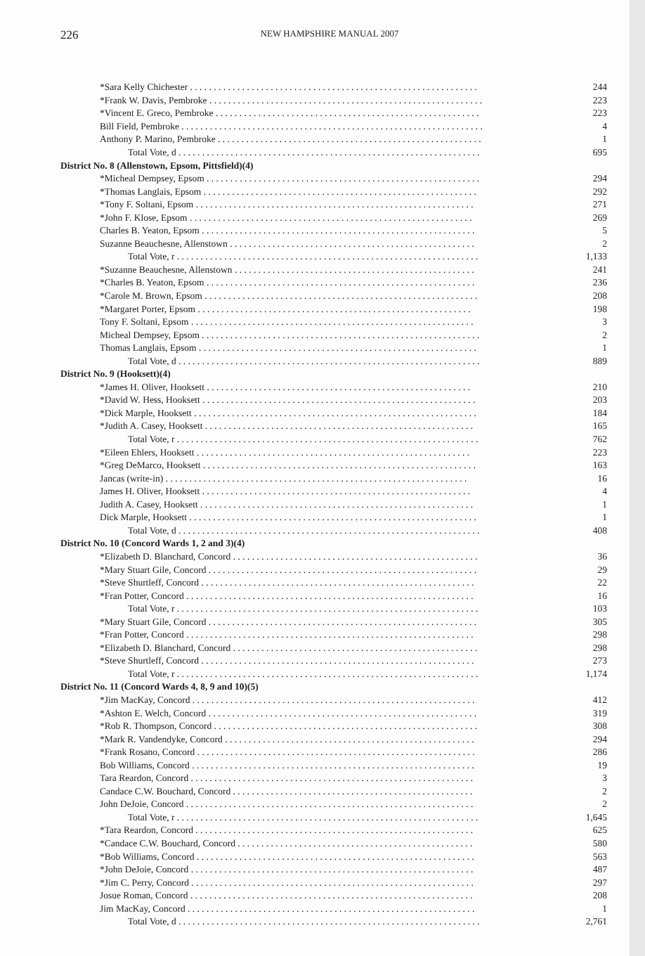226
NEW HAMPSHIRE MANUAL 2007
| *Sara Kelly Chichester . . . . . . . . . . . . . . . . . . . . . . . . . . . . . . . . . . . . . . . . . . . . . . . . . . . . . . . . . . . . . | 244 |
| *Frank W. Davis, Pembroke . . . . . . . . . . . . . . . . . . . . . . . . . . . . . . . . . . . . . . . . . . . . . . . . . . . . . . . . . . | 223 |
| *Vincent E. Greco, Pembroke . . . . . . . . . . . . . . . . . . . . . . . . . . . . . . . . . . . . . . . . . . . . . . . . . . . . . . . . | 223 |
| Bill Field, Pembroke . . . . . . . . . . . . . . . . . . . . . . . . . . . . . . . . . . . . . . . . . . . . . . . . . . . . . . . . . . . . . . . . | 4 |
| Anthony P. Marino, Pembroke . . . . . . . . . . . . . . . . . . . . . . . . . . . . . . . . . . . . . . . . . . . . . . . . . . . . . . . . | 1 |
| Total Vote, d . . . . . . . . . . . . . . . . . . . . . . . . . . . . . . . . . . . . . . . . . . . . . . . . . . . . . . . . . . . . . . . . | 695 |
| District No. 8 (Allenstown, Epsom, Pittsfield)(4) | |
| *Micheal Dempsey, Epsom . . . . . . . . . . . . . . . . . . . . . . . . . . . . . . . . . . . . . . . . . . . . . . . . . . . . . . . . . . | 294 |
| *Thomas Langlais, Epsom . . . . . . . . . . . . . . . . . . . . . . . . . . . . . . . . . . . . . . . . . . . . . . . . . . . . . . . . . . | 292 |
| *Tony F. Soltani, Epsom . . . . . . . . . . . . . . . . . . . . . . . . . . . . . . . . . . . . . . . . . . . . . . . . . . . . . . . . . . . | 271 |
| *John F. Klose, Epsom . . . . . . . . . . . . . . . . . . . . . . . . . . . . . . . . . . . . . . . . . . . . . . . . . . . . . . . . . . . . | 269 |
| Charles B. Yeaton, Epsom . . . . . . . . . . . . . . . . . . . . . . . . . . . . . . . . . . . . . . . . . . . . . . . . . . . . . . . . . . | 5 |
| Suzanne Beauchesne, Allenstown . . . . . . . . . . . . . . . . . . . . . . . . . . . . . . . . . . . . . . . . . . . . . . . . . . . . | 2 |
| Total Vote, r . . . . . . . . . . . . . . . . . . . . . . . . . . . . . . . . . . . . . . . . . . . . . . . . . . . . . . . . . . . . . . . . | 1,133 |
| *Suzanne Beauchesne, Allenstown . . . . . . . . . . . . . . . . . . . . . . . . . . . . . . . . . . . . . . . . . . . . . . . . . . . | 241 |
| *Charles B. Yeaton, Epsom . . . . . . . . . . . . . . . . . . . . . . . . . . . . . . . . . . . . . . . . . . . . . . . . . . . . . . . . . | 236 |
| *Carole M. Brown, Epsom . . . . . . . . . . . . . . . . . . . . . . . . . . . . . . . . . . . . . . . . . . . . . . . . . . . . . . . . . . | 208 |
| *Margaret Porter, Epsom . . . . . . . . . . . . . . . . . . . . . . . . . . . . . . . . . . . . . . . . . . . . . . . . . . . . . . . . . . | 198 |
| Tony F. Soltani, Epsom . . . . . . . . . . . . . . . . . . . . . . . . . . . . . . . . . . . . . . . . . . . . . . . . . . . . . . . . . . . . | 3 |
| Micheal Dempsey, Epsom . . . . . . . . . . . . . . . . . . . . . . . . . . . . . . . . . . . . . . . . . . . . . . . . . . . . . . . . . . . | 2 |
| Thomas Langlais, Epsom . . . . . . . . . . . . . . . . . . . . . . . . . . . . . . . . . . . . . . . . . . . . . . . . . . . . . . . . . . . | 1 |
| Total Vote, d . . . . . . . . . . . . . . . . . . . . . . . . . . . . . . . . . . . . . . . . . . . . . . . . . . . . . . . . . . . . . . . . | 889 |
| District No. 9 (Hooksett)(4) | |
| *James H. Oliver, Hooksett . . . . . . . . . . . . . . . . . . . . . . . . . . . . . . . . . . . . . . . . . . . . . . . . . . . . . . . . | 210 |
| *David W. Hess, Hooksett . . . . . . . . . . . . . . . . . . . . . . . . . . . . . . . . . . . . . . . . . . . . . . . . . . . . . . . . . . | 203 |
| *Dick Marple, Hooksett . . . . . . . . . . . . . . . . . . . . . . . . . . . . . . . . . . . . . . . . . . . . . . . . . . . . . . . . . . . . | 184 |
| *Judith A. Casey, Hooksett . . . . . . . . . . . . . . . . . . . . . . . . . . . . . . . . . . . . . . . . . . . . . . . . . . . . . . . . . | 165 |
| Total Vote, r . . . . . . . . . . . . . . . . . . . . . . . . . . . . . . . . . . . . . . . . . . . . . . . . . . . . . . . . . . . . . . . . | 762 |
| *Eileen Ehlers, Hooksett . . . . . . . . . . . . . . . . . . . . . . . . . . . . . . . . . . . . . . . . . . . . . . . . . . . . . . . . . . | 223 |
| *Greg DeMarco, Hooksett . . . . . . . . . . . . . . . . . . . . . . . . . . . . . . . . . . . . . . . . . . . . . . . . . . . . . . . . . . | 163 |
| Jancas (write-in) . . . . . . . . . . . . . . . . . . . . . . . . . . . . . . . . . . . . . . . . . . . . . . . . . . . . . . . . . . . . . . . . | 16 |
| James H. Oliver, Hooksett . . . . . . . . . . . . . . . . . . . . . . . . . . . . . . . . . . . . . . . . . . . . . . . . . . . . . . . . . | 4 |
| Judith A. Casey, Hooksett . . . . . . . . . . . . . . . . . . . . . . . . . . . . . . . . . . . . . . . . . . . . . . . . . . . . . . . . . . | 1 |
| Dick Marple, Hooksett . . . . . . . . . . . . . . . . . . . . . . . . . . . . . . . . . . . . . . . . . . . . . . . . . . . . . . . . . . . . . | 1 |
| Total Vote, d . . . . . . . . . . . . . . . . . . . . . . . . . . . . . . . . . . . . . . . . . . . . . . . . . . . . . . . . . . . . . . . . | 408 |
| District No. 10 (Concord Wards 1, 2 and 3)(4) | |
| *Elizabeth D. Blanchard, Concord . . . . . . . . . . . . . . . . . . . . . . . . . . . . . . . . . . . . . . . . . . . . . . . . . . . . | 36 |
| *Mary Stuart Gile, Concord . . . . . . . . . . . . . . . . . . . . . . . . . . . . . . . . . . . . . . . . . . . . . . . . . . . . . . . . . | 29 |
| *Steve Shurtleff, Concord . . . . . . . . . . . . . . . . . . . . . . . . . . . . . . . . . . . . . . . . . . . . . . . . . . . . . . . . . . | 22 |
| *Fran Potter, Concord . . . . . . . . . . . . . . . . . . . . . . . . . . . . . . . . . . . . . . . . . . . . . . . . . . . . . . . . . . . . . | 16 |
| Total Vote, r . . . . . . . . . . . . . . . . . . . . . . . . . . . . . . . . . . . . . . . . . . . . . . . . . . . . . . . . . . . . . . . . | 103 |
| *Mary Stuart Gile, Concord . . . . . . . . . . . . . . . . . . . . . . . . . . . . . . . . . . . . . . . . . . . . . . . . . . . . . . . . . | 305 |
| *Fran Potter, Concord . . . . . . . . . . . . . . . . . . . . . . . . . . . . . . . . . . . . . . . . . . . . . . . . . . . . . . . . . . . . . | 298 |
| *Elizabeth D. Blanchard, Concord . . . . . . . . . . . . . . . . . . . . . . . . . . . . . . . . . . . . . . . . . . . . . . . . . . . . | 298 |
| *Steve Shurtleff, Concord . . . . . . . . . . . . . . . . . . . . . . . . . . . . . . . . . . . . . . . . . . . . . . . . . . . . . . . . . . | 273 |
| Total Vote, r . . . . . . . . . . . . . . . . . . . . . . . . . . . . . . . . . . . . . . . . . . . . . . . . . . . . . . . . . . . . . . . . | 1,174 |
| District No. 11 (Concord Wards 4, 8, 9 and 10)(5) | |
| *Jim MacKay, Concord . . . . . . . . . . . . . . . . . . . . . . . . . . . . . . . . . . . . . . . . . . . . . . . . . . . . . . . . . . . . | 412 |
| *Ashton E. Welch, Concord . . . . . . . . . . . . . . . . . . . . . . . . . . . . . . . . . . . . . . . . . . . . . . . . . . . . . . . . . | 319 |
| *Rob R. Thompson, Concord . . . . . . . . . . . . . . . . . . . . . . . . . . . . . . . . . . . . . . . . . . . . . . . . . . . . . . . . | 308 |
| *Mark R. Vandendyke, Concord . . . . . . . . . . . . . . . . . . . . . . . . . . . . . . . . . . . . . . . . . . . . . . . . . . . . . | 294 |
| *Frank Rosano, Concord . . . . . . . . . . . . . . . . . . . . . . . . . . . . . . . . . . . . . . . . . . . . . . . . . . . . . . . . . . . | 286 |
| Bob Williams, Concord . . . . . . . . . . . . . . . . . . . . . . . . . . . . . . . . . . . . . . . . . . . . . . . . . . . . . . . . . . . . | 19 |
| Tara Reardon, Concord . . . . . . . . . . . . . . . . . . . . . . . . . . . . . . . . . . . . . . . . . . . . . . . . . . . . . . . . . . . . | 3 |
| Candace C.W. Bouchard, Concord . . . . . . . . . . . . . . . . . . . . . . . . . . . . . . . . . . . . . . . . . . . . . . . . . . . | 2 |
| John DeJoie, Concord . . . . . . . . . . . . . . . . . . . . . . . . . . . . . . . . . . . . . . . . . . . . . . . . . . . . . . . . . . . . . | 2 |
| Total Vote, r . . . . . . . . . . . . . . . . . . . . . . . . . . . . . . . . . . . . . . . . . . . . . . . . . . . . . . . . . . . . . . . . | 1,645 |
| *Tara Reardon, Concord . . . . . . . . . . . . . . . . . . . . . . . . . . . . . . . . . . . . . . . . . . . . . . . . . . . . . . . . . . . | 625 |
| *Candace C.W. Bouchard, Concord . . . . . . . . . . . . . . . . . . . . . . . . . . . . . . . . . . . . . . . . . . . . . . . . . . | 580 |
| *Bob Williams, Concord . . . . . . . . . . . . . . . . . . . . . . . . . . . . . . . . . . . . . . . . . . . . . . . . . . . . . . . . . . . | 563 |
| *John DeJoie, Concord . . . . . . . . . . . . . . . . . . . . . . . . . . . . . . . . . . . . . . . . . . . . . . . . . . . . . . . . . . . . | 487 |
| *Jim C. Perry, Concord . . . . . . . . . . . . . . . . . . . . . . . . . . . . . . . . . . . . . . . . . . . . . . . . . . . . . . . . . . . . | 297 |
| Josue Roman, Concord . . . . . . . . . . . . . . . . . . . . . . . . . . . . . . . . . . . . . . . . . . . . . . . . . . . . . . . . . . . . | 208 |
| Jim MacKay, Concord . . . . . . . . . . . . . . . . . . . . . . . . . . . . . . . . . . . . . . . . . . . . . . . . . . . . . . . . . . . . . | 1 |
| Total Vote, d . . . . . . . . . . . . . . . . . . . . . . . . . . . . . . . . . . . . . . . . . . . . . . . . . . . . . . . . . . . . . . . . | 2,761 |